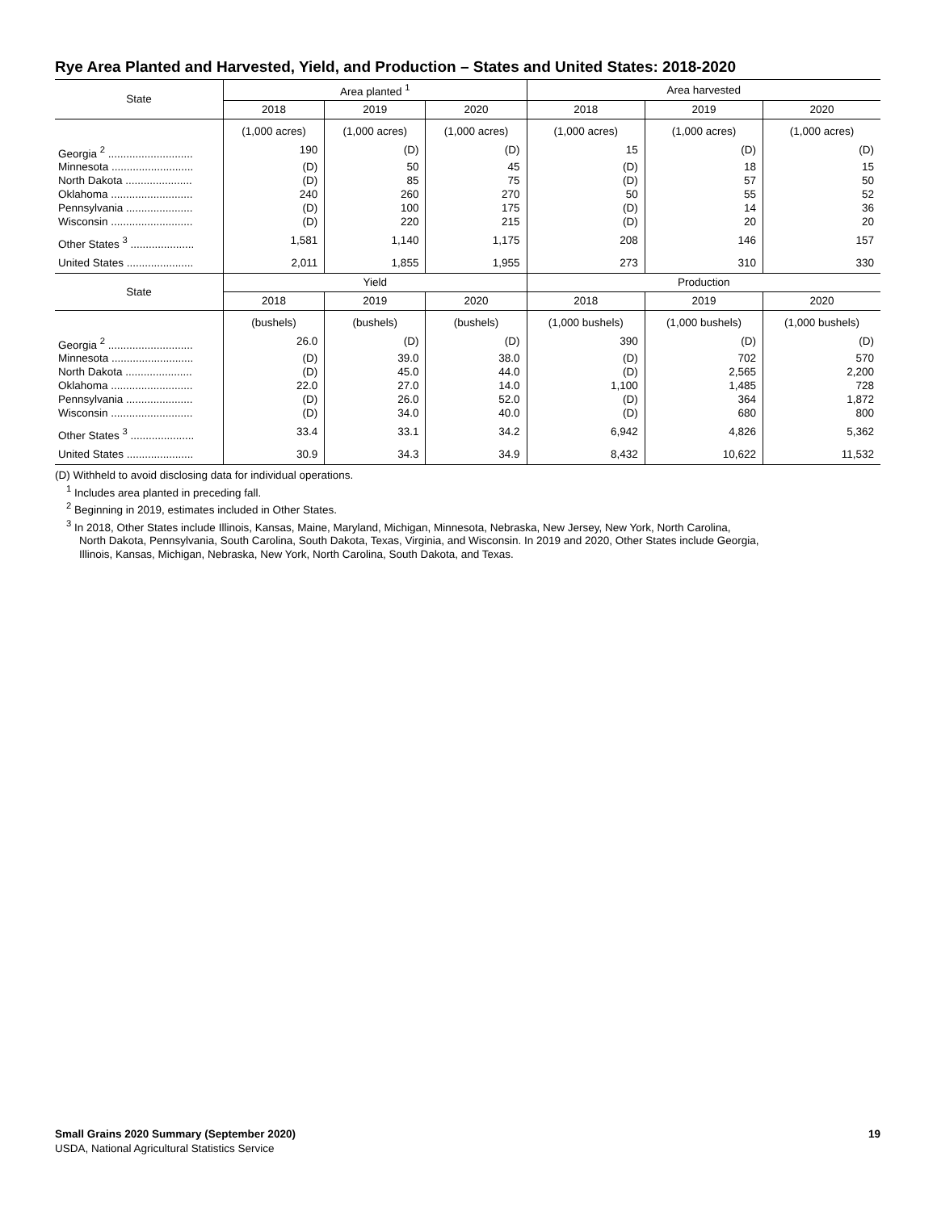Rye Area Planted and Harvested, Yield, and Production – States and United States: 2018-2020
| State | Area planted <sup>1</sup> | | | Area harvested | | |
| --- | --- | --- | --- | --- | --- | --- |
| | 2018 | 2019 | 2020 | 2018 | 2019 | 2020 |
| | (1,000 acres) | (1,000 acres) | (1,000 acres) | (1,000 acres) | (1,000 acres) | (1,000 acres) |
| Georgia <sup>2</sup> ............................ | 190 | (D) | (D) | 15 | (D) | (D) |
| Minnesota ........................... | (D) | 50 | 45 | (D) | 18 | 15 |
| North Dakota ...................... | (D) | 85 | 75 | (D) | 57 | 50 |
| Oklahoma ........................... | 240 | 260 | 270 | 50 | 55 | 52 |
| Pennsylvania ...................... | (D) | 100 | 175 | (D) | 14 | 36 |
| Wisconsin ........................... | (D) | 220 | 215 | (D) | 20 | 20 |
| Other States <sup>3</sup> ..................... | 1,581 | 1,140 | 1,175 | 208 | 146 | 157 |
| United States ...................... | 2,011 | 1,855 | 1,955 | 273 | 310 | 330 |
| State | Yield | | | Production | | |
| | 2018 | 2019 | 2020 | 2018 | 2019 | 2020 |
| | (bushels) | (bushels) | (bushels) | (1,000 bushels) | (1,000 bushels) | (1,000 bushels) |
| Georgia <sup>2</sup> ............................ | 26.0 | (D) | (D) | 390 | (D) | (D) |
| Minnesota ........................... | (D) | 39.0 | 38.0 | (D) | 702 | 570 |
| North Dakota ...................... | (D) | 45.0 | 44.0 | (D) | 2,565 | 2,200 |
| Oklahoma ........................... | 22.0 | 27.0 | 14.0 | 1,100 | 1,485 | 728 |
| Pennsylvania ...................... | (D) | 26.0 | 52.0 | (D) | 364 | 1,872 |
| Wisconsin ........................... | (D) | 34.0 | 40.0 | (D) | 680 | 800 |
| Other States <sup>3</sup> ..................... | 33.4 | 33.1 | 34.2 | 6,942 | 4,826 | 5,362 |
| United States ...................... | 30.9 | 34.3 | 34.9 | 8,432 | 10,622 | 11,532 |
(D) Withheld to avoid disclosing data for individual operations.
<sup>1</sup> Includes area planted in preceding fall.
<sup>2</sup> Beginning in 2019, estimates included in Other States.
<sup>3</sup> In 2018, Other States include Illinois, Kansas, Maine, Maryland, Michigan, Minnesota, Nebraska, New Jersey, New York, North Carolina,
North Dakota, Pennsylvania, South Carolina, South Dakota, Texas, Virginia, and Wisconsin. In 2019 and 2020, Other States include Georgia,
Illinois, Kansas, Michigan, Nebraska, New York, North Carolina, South Dakota, and Texas.
Small Grains 2020 Summary (September 2020) 19
USDA, National Agricultural Statistics Service